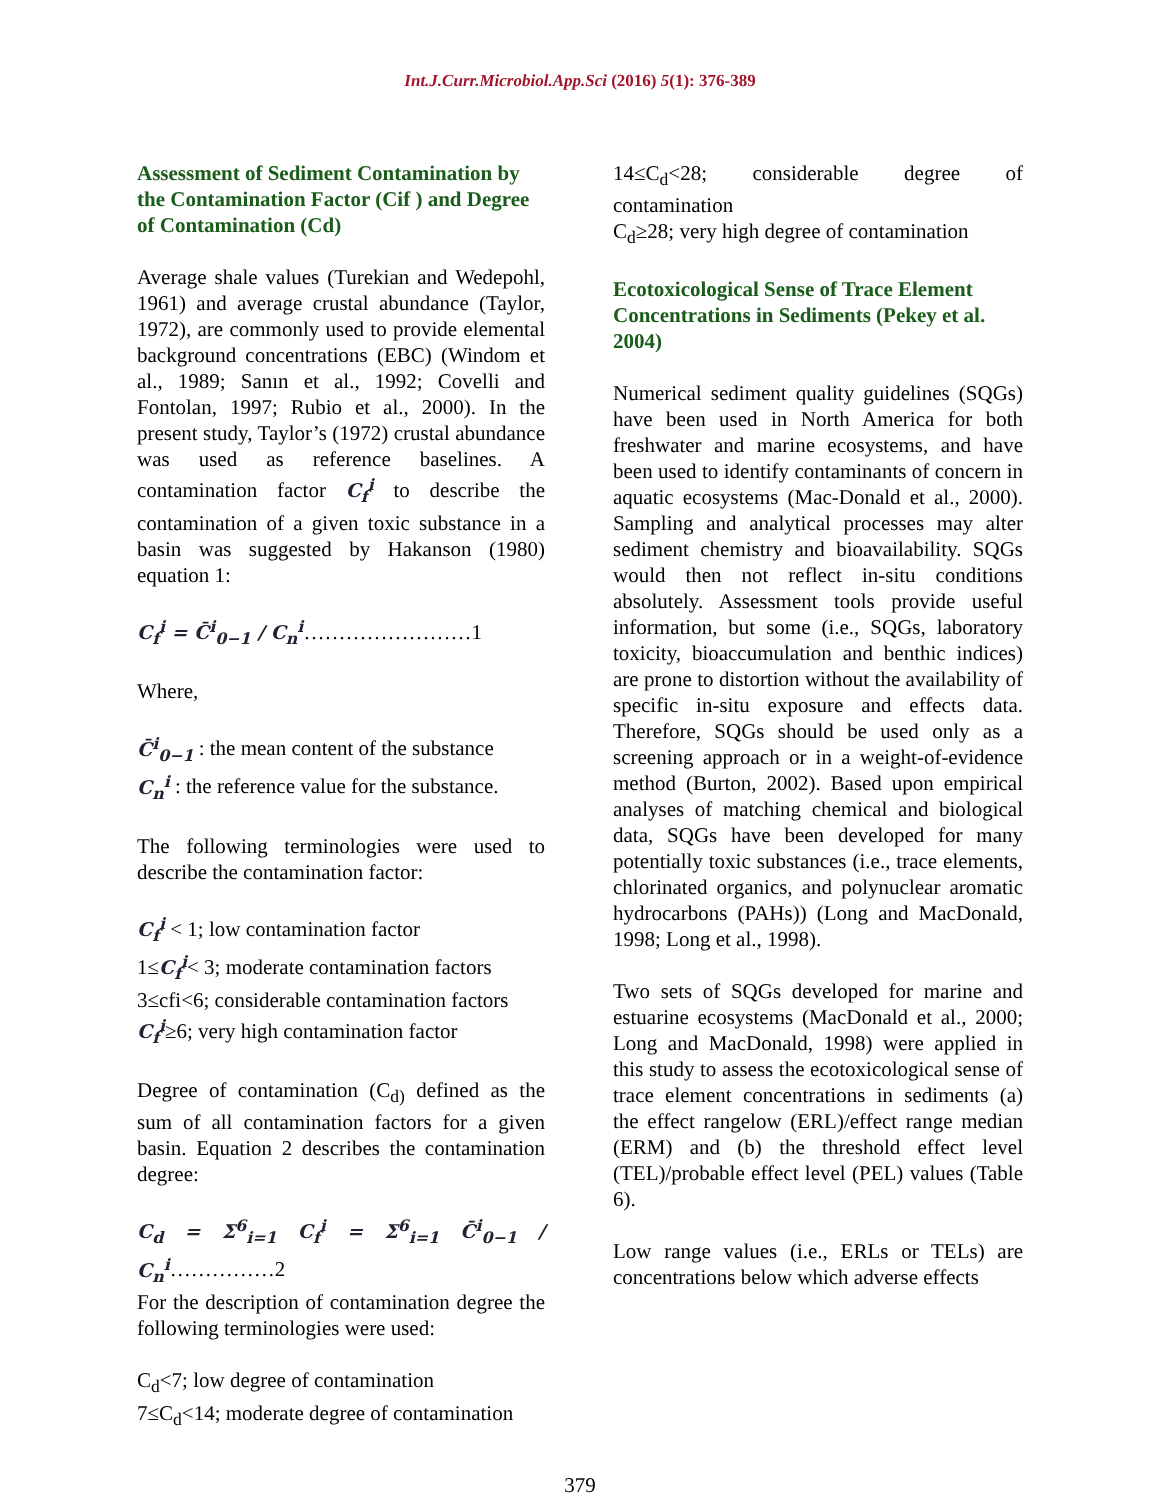Int.J.Curr.Microbiol.App.Sci (2016) 5(1): 376-389
Assessment of Sediment Contamination by the Contamination Factor (Cif ) and Degree of Contamination (Cd)
Average shale values (Turekian and Wedepohl, 1961) and average crustal abundance (Taylor, 1972), are commonly used to provide elemental background concentrations (EBC) (Windom et al., 1989; Sanın et al., 1992; Covelli and Fontolan, 1997; Rubio et al., 2000). In the present study, Taylor’s (1972) crustal abundance was used as reference baselines. A contamination factor C<sub>f</sub><sup>i</sup> to describe the contamination of a given toxic substance in a basin was suggested by Hakanson (1980) equation 1:
C<sub>f</sub><sup>i</sup> = C̄<sup>i</sup><sub>0−1</sub> / C<sub>n</sub><sup>i</sup>……………………1
Where,
C̄<sup>i</sup><sub>0−1</sub> : the mean content of the substance
C<sub>n</sub><sup>i</sup> : the reference value for the substance.
The following terminologies were used to describe the contamination factor:
C<sub>f</sub><sup>i</sup> < 1; low contamination factor
1≤C<sub>f</sub><sup>i</sup>< 3; moderate contamination factors
3≤cfi<6; considerable contamination factors
C<sub>f</sub><sup>i</sup>≥6; very high contamination factor
Degree of contamination (C<sub>d)</sub> defined as the sum of all contamination factors for a given basin. Equation 2 describes the contamination degree:
C<sub>d</sub> = Σ<sup>6</sup><sub>i=1</sub> C<sub>f</sub><sup>i</sup> = Σ<sup>6</sup><sub>i=1</sub> C̄<sup>i</sup><sub>0−1</sub> / C<sub>n</sub><sup>i</sup>……………2
For the description of contamination degree the following terminologies were used:
C<sub>d</sub><7; low degree of contamination
7≤C<sub>d</sub><14; moderate degree of contamination
14≤C<sub>d</sub><28; considerable degree of contamination
C<sub>d</sub>≥28; very high degree of contamination
Ecotoxicological Sense of Trace Element Concentrations in Sediments (Pekey et al. 2004)
Numerical sediment quality guidelines (SQGs) have been used in North America for both freshwater and marine ecosystems, and have been used to identify contaminants of concern in aquatic ecosystems (Mac-Donald et al., 2000). Sampling and analytical processes may alter sediment chemistry and bioavailability. SQGs would then not reflect in-situ conditions absolutely. Assessment tools provide useful information, but some (i.e., SQGs, laboratory toxicity, bioaccumulation and benthic indices) are prone to distortion without the availability of specific in-situ exposure and effects data. Therefore, SQGs should be used only as a screening approach or in a weight-of-evidence method (Burton, 2002). Based upon empirical analyses of matching chemical and biological data, SQGs have been developed for many potentially toxic substances (i.e., trace elements, chlorinated organics, and polynuclear aromatic hydrocarbons (PAHs)) (Long and MacDonald, 1998; Long et al., 1998).
Two sets of SQGs developed for marine and estuarine ecosystems (MacDonald et al., 2000; Long and MacDonald, 1998) were applied in this study to assess the ecotoxicological sense of trace element concentrations in sediments (a) the effect rangelow (ERL)/effect range median (ERM) and (b) the threshold effect level (TEL)/probable effect level (PEL) values (Table 6).
Low range values (i.e., ERLs or TELs) are concentrations below which adverse effects
379